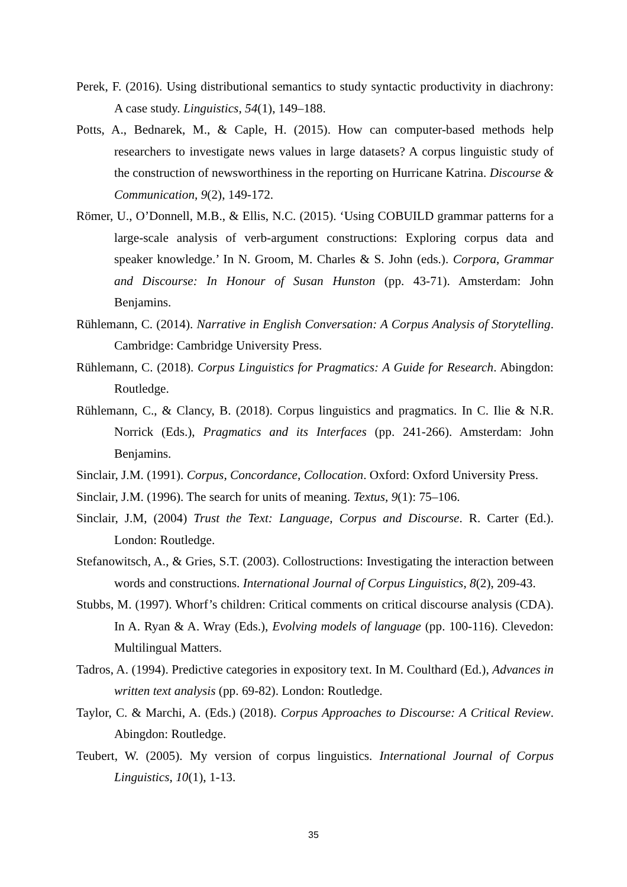Perek, F. (2016). Using distributional semantics to study syntactic productivity in diachrony: A case study. Linguistics, 54(1), 149–188.
Potts, A., Bednarek, M., & Caple, H. (2015). How can computer-based methods help researchers to investigate news values in large datasets? A corpus linguistic study of the construction of newsworthiness in the reporting on Hurricane Katrina. Discourse & Communication, 9(2), 149-172.
Römer, U., O’Donnell, M.B., & Ellis, N.C. (2015). ‘Using COBUILD grammar patterns for a large-scale analysis of verb-argument constructions: Exploring corpus data and speaker knowledge.’ In N. Groom, M. Charles & S. John (eds.). Corpora, Grammar and Discourse: In Honour of Susan Hunston (pp. 43-71). Amsterdam: John Benjamins.
Rühlemann, C. (2014). Narrative in English Conversation: A Corpus Analysis of Storytelling. Cambridge: Cambridge University Press.
Rühlemann, C. (2018). Corpus Linguistics for Pragmatics: A Guide for Research. Abingdon: Routledge.
Rühlemann, C., & Clancy, B. (2018). Corpus linguistics and pragmatics. In C. Ilie & N.R. Norrick (Eds.), Pragmatics and its Interfaces (pp. 241-266). Amsterdam: John Benjamins.
Sinclair, J.M. (1991). Corpus, Concordance, Collocation. Oxford: Oxford University Press.
Sinclair, J.M. (1996). The search for units of meaning. Textus, 9(1): 75–106.
Sinclair, J.M, (2004) Trust the Text: Language, Corpus and Discourse. R. Carter (Ed.). London: Routledge.
Stefanowitsch, A., & Gries, S.T. (2003). Collostructions: Investigating the interaction between words and constructions. International Journal of Corpus Linguistics, 8(2), 209-43.
Stubbs, M. (1997). Whorf’s children: Critical comments on critical discourse analysis (CDA). In A. Ryan & A. Wray (Eds.), Evolving models of language (pp. 100-116). Clevedon: Multilingual Matters.
Tadros, A. (1994). Predictive categories in expository text. In M. Coulthard (Ed.), Advances in written text analysis (pp. 69-82). London: Routledge.
Taylor, C. & Marchi, A. (Eds.) (2018). Corpus Approaches to Discourse: A Critical Review. Abingdon: Routledge.
Teubert, W. (2005). My version of corpus linguistics. International Journal of Corpus Linguistics, 10(1), 1-13.
35